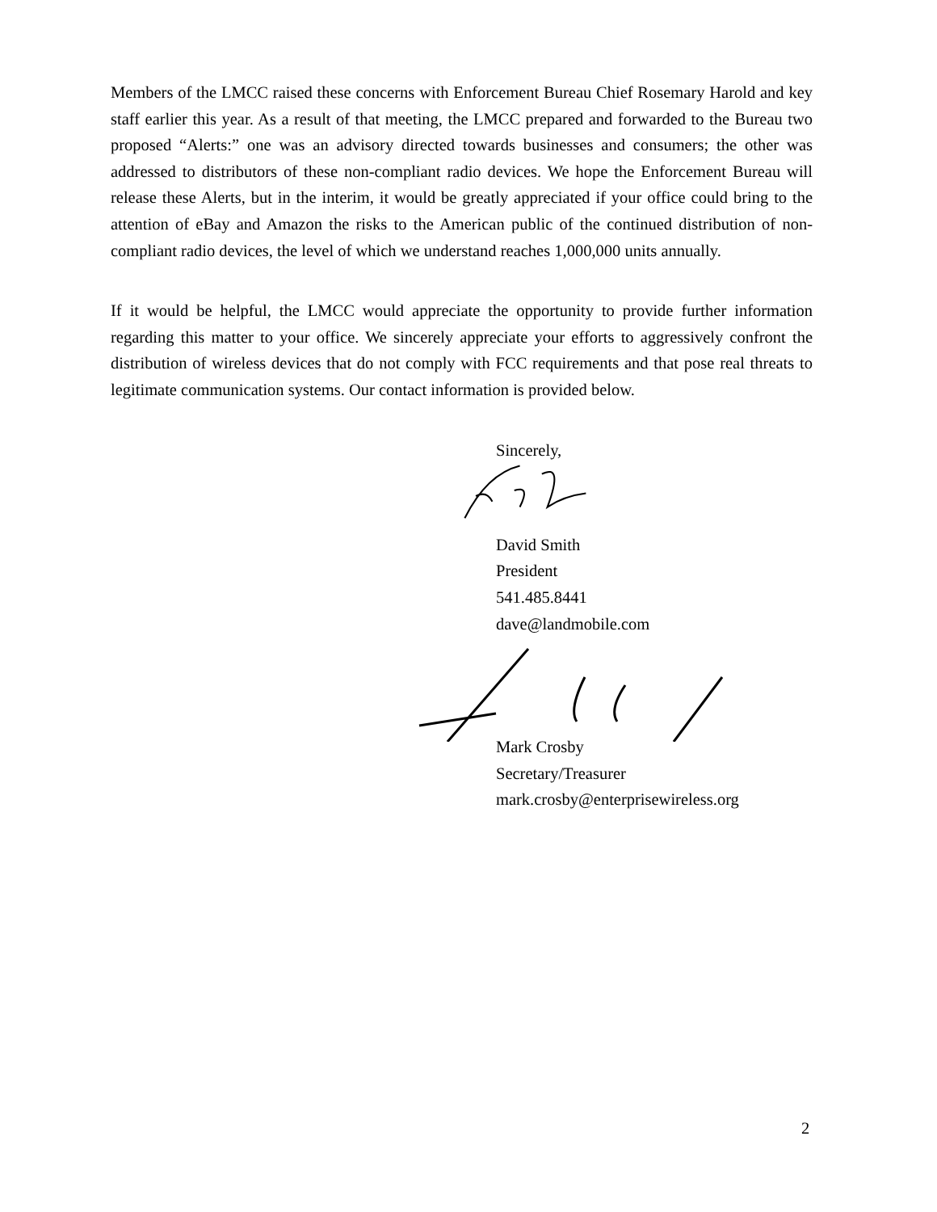Members of the LMCC raised these concerns with Enforcement Bureau Chief Rosemary Harold and key staff earlier this year. As a result of that meeting, the LMCC prepared and forwarded to the Bureau two proposed “Alerts:” one was an advisory directed towards businesses and consumers; the other was addressed to distributors of these non-compliant radio devices. We hope the Enforcement Bureau will release these Alerts, but in the interim, it would be greatly appreciated if your office could bring to the attention of eBay and Amazon the risks to the American public of the continued distribution of non-compliant radio devices, the level of which we understand reaches 1,000,000 units annually.
If it would be helpful, the LMCC would appreciate the opportunity to provide further information regarding this matter to your office. We sincerely appreciate your efforts to aggressively confront the distribution of wireless devices that do not comply with FCC requirements and that pose real threats to legitimate communication systems. Our contact information is provided below.
Sincerely,
David Smith
President
541.485.8441
dave@landmobile.com
Mark Crosby
Secretary/Treasurer
mark.crosby@enterprisewireless.org
2